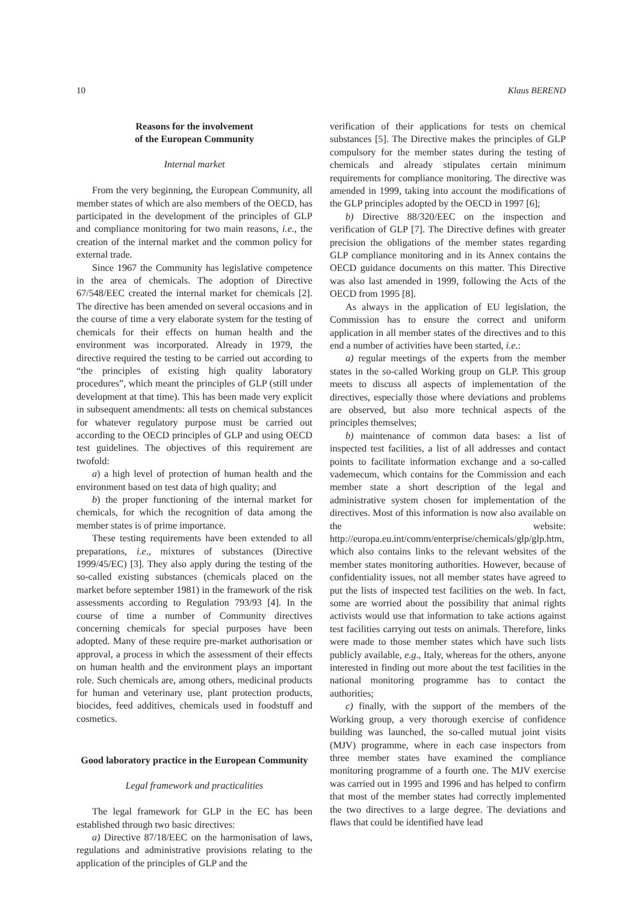10 Klaus BEREND
Reasons for the involvement
of the European Community
Internal market
From the very beginning, the European Community, all member states of which are also members of the OECD, has participated in the development of the principles of GLP and compliance monitoring for two main reasons, i.e., the creation of the internal market and the common policy for external trade.
Since 1967 the Community has legislative competence in the area of chemicals. The adoption of Directive 67/548/EEC created the internal market for chemicals [2]. The directive has been amended on several occasions and in the course of time a very elaborate system for the testing of chemicals for their effects on human health and the environment was incorporated. Already in 1979, the directive required the testing to be carried out according to “the principles of existing high quality laboratory procedures”, which meant the principles of GLP (still under development at that time). This has been made very explicit in subsequent amendments: all tests on chemical substances for whatever regulatory purpose must be carried out according to the OECD principles of GLP and using OECD test guidelines. The objectives of this requirement are twofold:
a) a high level of protection of human health and the environment based on test data of high quality; and
b) the proper functioning of the internal market for chemicals, for which the recognition of data among the member states is of prime importance.
These testing requirements have been extended to all preparations, i.e., mixtures of substances (Directive 1999/45/EC) [3]. They also apply during the testing of the so-called existing substances (chemicals placed on the market before september 1981) in the framework of the risk assessments according to Regulation 793/93 [4]. In the course of time a number of Community directives concerning chemicals for special purposes have been adopted. Many of these require pre-market authorisation or approval, a process in which the assessment of their effects on human health and the environment plays an important role. Such chemicals are, among others, medicinal products for human and veterinary use, plant protection products, biocides, feed additives, chemicals used in foodstuff and cosmetics.
Good laboratory practice in the European Community
Legal framework and practicalities
The legal framework for GLP in the EC has been established through two basic directives:
a) Directive 87/18/EEC on the harmonisation of laws, regulations and administrative provisions relating to the application of the principles of GLP and the
verification of their applications for tests on chemical substances [5]. The Directive makes the principles of GLP compulsory for the member states during the testing of chemicals and already stipulates certain minimum requirements for compliance monitoring. The directive was amended in 1999, taking into account the modifications of the GLP principles adopted by the OECD in 1997 [6];
b) Directive 88/320/EEC on the inspection and verification of GLP [7]. The Directive defines with greater precision the obligations of the member states regarding GLP compliance monitoring and in its Annex contains the OECD guidance documents on this matter. This Directive was also last amended in 1999, following the Acts of the OECD from 1995 [8].
As always in the application of EU legislation, the Commission has to ensure the correct and uniform application in all member states of the directives and to this end a number of activities have been started, i.e.:
a) regular meetings of the experts from the member states in the so-called Working group on GLP. This group meets to discuss all aspects of implementation of the directives, especially those where deviations and problems are observed, but also more technical aspects of the principles themselves;
b) maintenance of common data bases: a list of inspected test facilities, a list of all addresses and contact points to facilitate information exchange and a so-called vademecum, which contains for the Commission and each member state a short description of the legal and administrative system chosen for implementation of the directives. Most of this information is now also available on the website: http://europa.eu.int/comm/enterprise/chemicals/glp/glp.htm, which also contains links to the relevant websites of the member states monitoring authorities. However, because of confidentiality issues, not all member states have agreed to put the lists of inspected test facilities on the web. In fact, some are worried about the possibility that animal rights activists would use that information to take actions against test facilities carrying out tests on animals. Therefore, links were made to those member states which have such lists publicly available, e.g., Italy, whereas for the others, anyone interested in finding out more about the test facilities in the national monitoring programme has to contact the authorities;
c) finally, with the support of the members of the Working group, a very thorough exercise of confidence building was launched, the so-called mutual joint visits (MJV) programme, where in each case inspectors from three member states have examined the compliance monitoring programme of a fourth one. The MJV exercise was carried out in 1995 and 1996 and has helped to confirm that most of the member states had correctly implemented the two directives to a large degree. The deviations and flaws that could be identified have lead